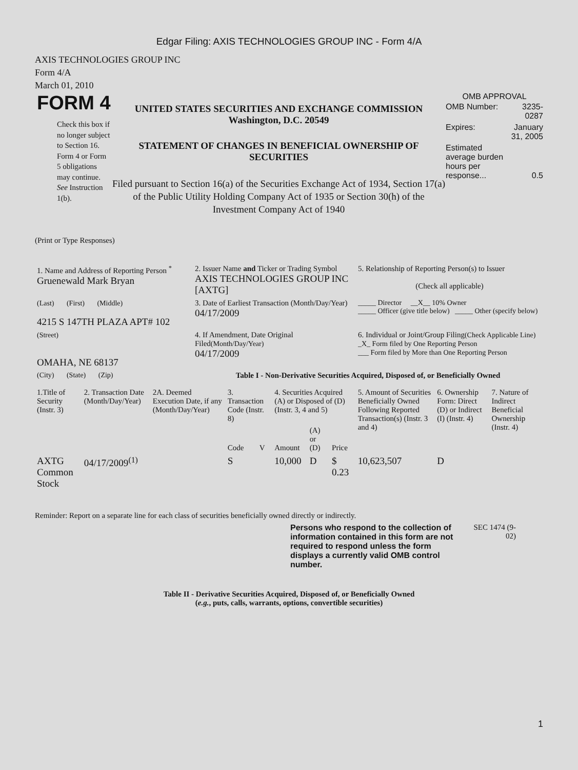Edgar Filing: AXIS TECHNOLOGIES GROUP INC - Form 4/A
AXIS TECHNOLOGIES GROUP INC
Form 4/A
March 01, 2010
FORM 4
Check this box if no longer subject to Section 16. Form 4 or Form 5 obligations may continue. See Instruction 1(b).
UNITED STATES SECURITIES AND EXCHANGE COMMISSION
Washington, D.C. 20549
STATEMENT OF CHANGES IN BENEFICIAL OWNERSHIP OF SECURITIES
Filed pursuant to Section 16(a) of the Securities Exchange Act of 1934, Section 17(a) of the Public Utility Holding Company Act of 1935 or Section 30(h) of the Investment Company Act of 1940
OMB APPROVAL
| OMB Number: | 3235-0287 |
| Expires: | January 31, 2005 |
| Estimated average burden hours per response... | 0.5 |
(Print or Type Responses)
| 1. Name and Address of Reporting Person <sup>*</sup> Gruenewald Mark Bryan | 2. Issuer Name and Ticker or Trading Symbol AXIS TECHNOLOGIES GROUP INC [AXTG] | 5. Relationship of Reporting Person(s) to Issuer (Check all applicable) |
| (Last) (First) (Middle) 4215 S 147TH PLAZA APT# 102 | 3. Date of Earliest Transaction (Month/Day/Year) 04/17/2009 | _____ Director __X__ 10% Owner _____ Officer (give title below) _____ Other (specify below) |
| (Street) OMAHA, NE 68137 | 4. If Amendment, Date Original Filed (Month/Day/Year) 04/17/2009 | 6. Individual or Joint/Group Filing (Check Applicable Line) _X_ Form filed by One Reporting Person ___ Form filed by More than One Reporting Person |
| (City) (State) (Zip) | Table I - Non-Derivative Securities Acquired, Disposed of, or Beneficially Owned | |
| 1.Title of Security (Instr. 3) | 2. Transaction Date (Month/Day/Year) | 2A. Deemed Execution Date, if any (Month/Day/Year) | 3. Transaction Code (Instr. 8) | | 4. Securities Acquired (A) or Disposed of (D) (Instr. 3, 4 and 5) | | | 5. Amount of Securities Beneficially Owned Following Reported Transaction(s) (Instr. 3 and 4) | 6. Ownership Form: Direct (D) or Indirect (I) (Instr. 4) | 7. Nature of Indirect Beneficial Ownership (Instr. 4) |
| --- | --- | --- | --- | --- | --- | --- | --- | --- | --- | --- |
| | | | Code | V | Amount | (A) or (D) | Price | | | |
| AXTG Common Stock | 04/17/2009<sup>(1)</sup> | | S | | 10,000 | D | $ 0.23 | 10,623,507 | D | |
Reminder: Report on a separate line for each class of securities beneficially owned directly or indirectly.
Persons who respond to the collection of information contained in this form are not required to respond unless the form displays a currently valid OMB control number.
SEC 1474 (9-02)
Table II - Derivative Securities Acquired, Disposed of, or Beneficially Owned
(e.g., puts, calls, warrants, options, convertible securities)
1